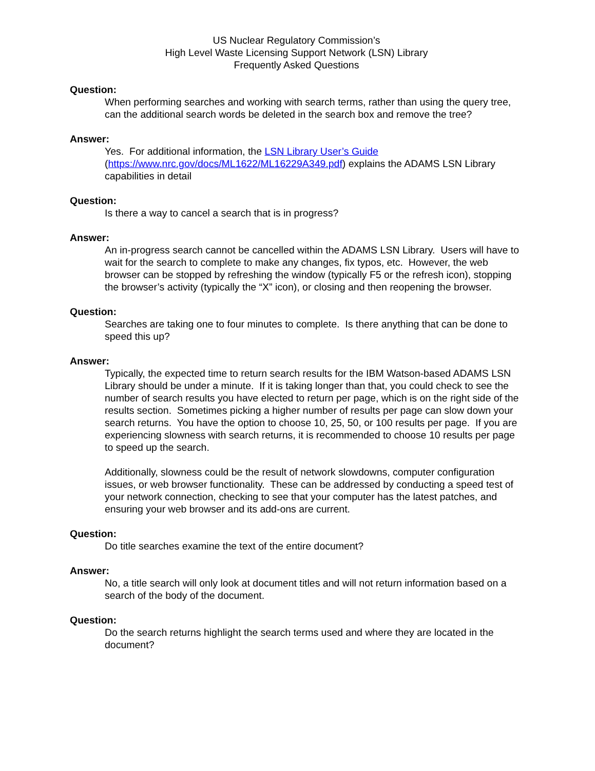US Nuclear Regulatory Commission’s
High Level Waste Licensing Support Network (LSN) Library
Frequently Asked Questions
Question:
When performing searches and working with search terms, rather than using the query tree, can the additional search words be deleted in the search box and remove the tree?
Answer:
Yes. For additional information, the LSN Library User’s Guide
(https://www.nrc.gov/docs/ML1622/ML16229A349.pdf) explains the ADAMS LSN Library capabilities in detail
Question:
Is there a way to cancel a search that is in progress?
Answer:
An in-progress search cannot be cancelled within the ADAMS LSN Library. Users will have to wait for the search to complete to make any changes, fix typos, etc. However, the web browser can be stopped by refreshing the window (typically F5 or the refresh icon), stopping the browser’s activity (typically the “X” icon), or closing and then reopening the browser.
Question:
Searches are taking one to four minutes to complete. Is there anything that can be done to speed this up?
Answer:
Typically, the expected time to return search results for the IBM Watson-based ADAMS LSN Library should be under a minute. If it is taking longer than that, you could check to see the number of search results you have elected to return per page, which is on the right side of the results section. Sometimes picking a higher number of results per page can slow down your search returns. You have the option to choose 10, 25, 50, or 100 results per page. If you are experiencing slowness with search returns, it is recommended to choose 10 results per page to speed up the search.
Additionally, slowness could be the result of network slowdowns, computer configuration issues, or web browser functionality. These can be addressed by conducting a speed test of your network connection, checking to see that your computer has the latest patches, and ensuring your web browser and its add-ons are current.
Question:
Do title searches examine the text of the entire document?
Answer:
No, a title search will only look at document titles and will not return information based on a search of the body of the document.
Question:
Do the search returns highlight the search terms used and where they are located in the document?